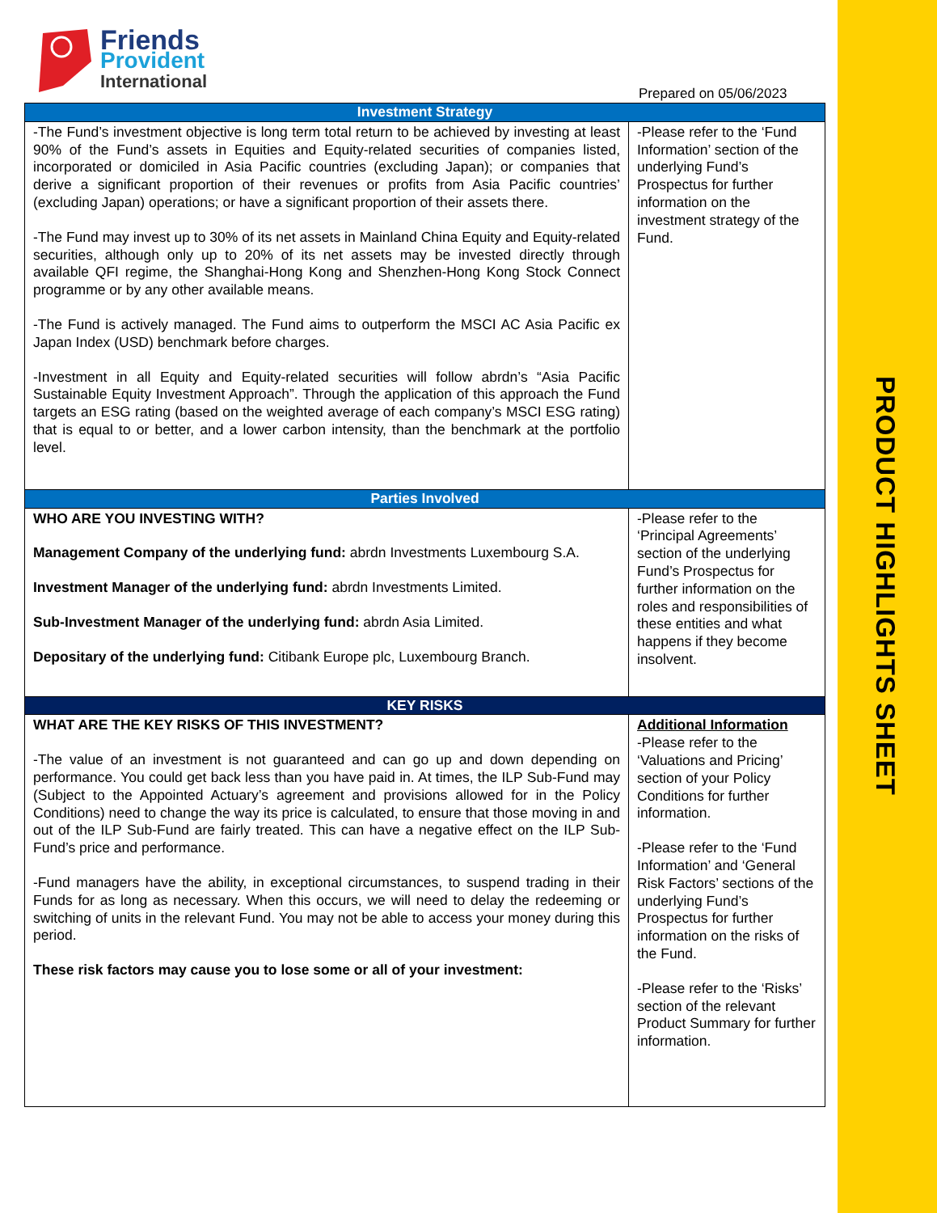Friends
Provident
International
Prepared on 05/06/2023
| Investment Strategy | |
| --- | --- |
| -The Fund’s investment objective is long term total return to be achieved by investing at least 90% of the Fund’s assets in Equities and Equity-related securities of companies listed, incorporated or domiciled in Asia Pacific countries (excluding Japan); or companies that derive a significant proportion of their revenues or profits from Asia Pacific countries’ (excluding Japan) operations; or have a significant proportion of their assets there. -The Fund may invest up to 30% of its net assets in Mainland China Equity and Equity-related securities, although only up to 20% of its net assets may be invested directly through available QFI regime, the Shanghai-Hong Kong and Shenzhen-Hong Kong Stock Connect programme or by any other available means. -The Fund is actively managed. The Fund aims to outperform the MSCI AC Asia Pacific ex Japan Index (USD) benchmark before charges. -Investment in all Equity and Equity-related securities will follow abrdn’s “Asia Pacific Sustainable Equity Investment Approach”. Through the application of this approach the Fund targets an ESG rating (based on the weighted average of each company’s MSCI ESG rating) that is equal to or better, and a lower carbon intensity, than the benchmark at the portfolio level. | -Please refer to the ‘Fund Information’ section of the underlying Fund’s Prospectus for further information on the investment strategy of the Fund. |
| Parties Involved | |
| WHO ARE YOU INVESTING WITH? Management Company of the underlying fund: abrdn Investments Luxembourg S.A. Investment Manager of the underlying fund: abrdn Investments Limited. Sub-Investment Manager of the underlying fund: abrdn Asia Limited. Depositary of the underlying fund: Citibank Europe plc, Luxembourg Branch. | -Please refer to the ‘Principal Agreements’ section of the underlying Fund’s Prospectus for further information on the roles and responsibilities of these entities and what happens if they become insolvent. |
| KEY RISKS | |
| WHAT ARE THE KEY RISKS OF THIS INVESTMENT? -The value of an investment is not guaranteed and can go up and down depending on performance. You could get back less than you have paid in. At times, the ILP Sub-Fund may (Subject to the Appointed Actuary’s agreement and provisions allowed for in the Policy Conditions) need to change the way its price is calculated, to ensure that those moving in and out of the ILP Sub-Fund are fairly treated. This can have a negative effect on the ILP Sub-Fund’s price and performance. -Fund managers have the ability, in exceptional circumstances, to suspend trading in their Funds for as long as necessary. When this occurs, we will need to delay the redeeming or switching of units in the relevant Fund. You may not be able to access your money during this period. These risk factors may cause you to lose some or all of your investment: | Additional Information -Please refer to the ‘Valuations and Pricing’ section of your Policy Conditions for further information. -Please refer to the ‘Fund Information’ and ‘General Risk Factors’ sections of the underlying Fund’s Prospectus for further information on the risks of the Fund. -Please refer to the ‘Risks’ section of the relevant Product Summary for further information. |
PRODUCT HIGHLIGHTS SHEET